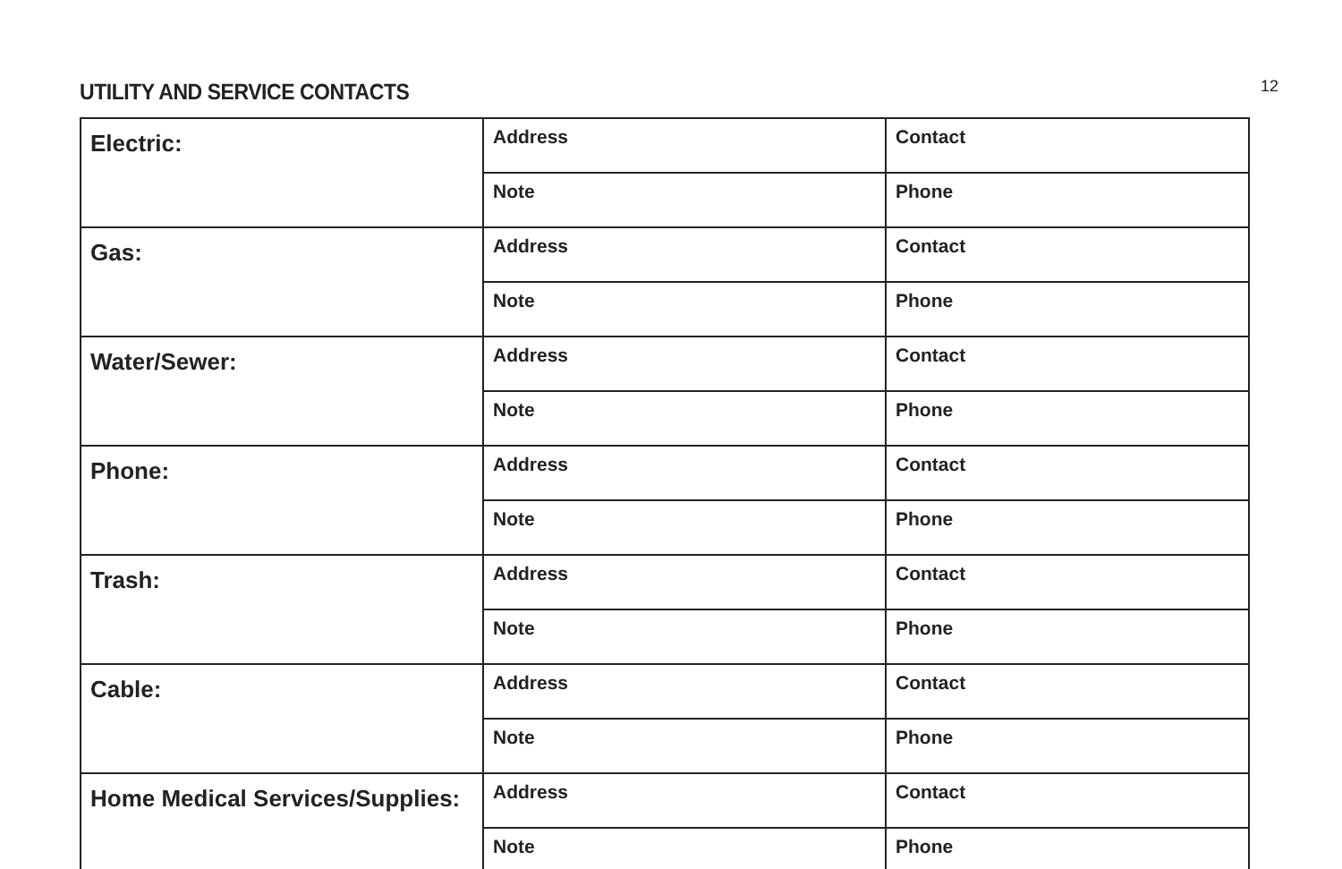12
UTILITY AND SERVICE CONTACTS
| Electric: | Address | Contact |
| | Note | Phone |
| Gas: | Address | Contact |
| | Note | Phone |
| Water/Sewer: | Address | Contact |
| | Note | Phone |
| Phone: | Address | Contact |
| | Note | Phone |
| Trash: | Address | Contact |
| | Note | Phone |
| Cable: | Address | Contact |
| | Note | Phone |
| Home Medical Services/Supplies: | Address | Contact |
| | Note | Phone |